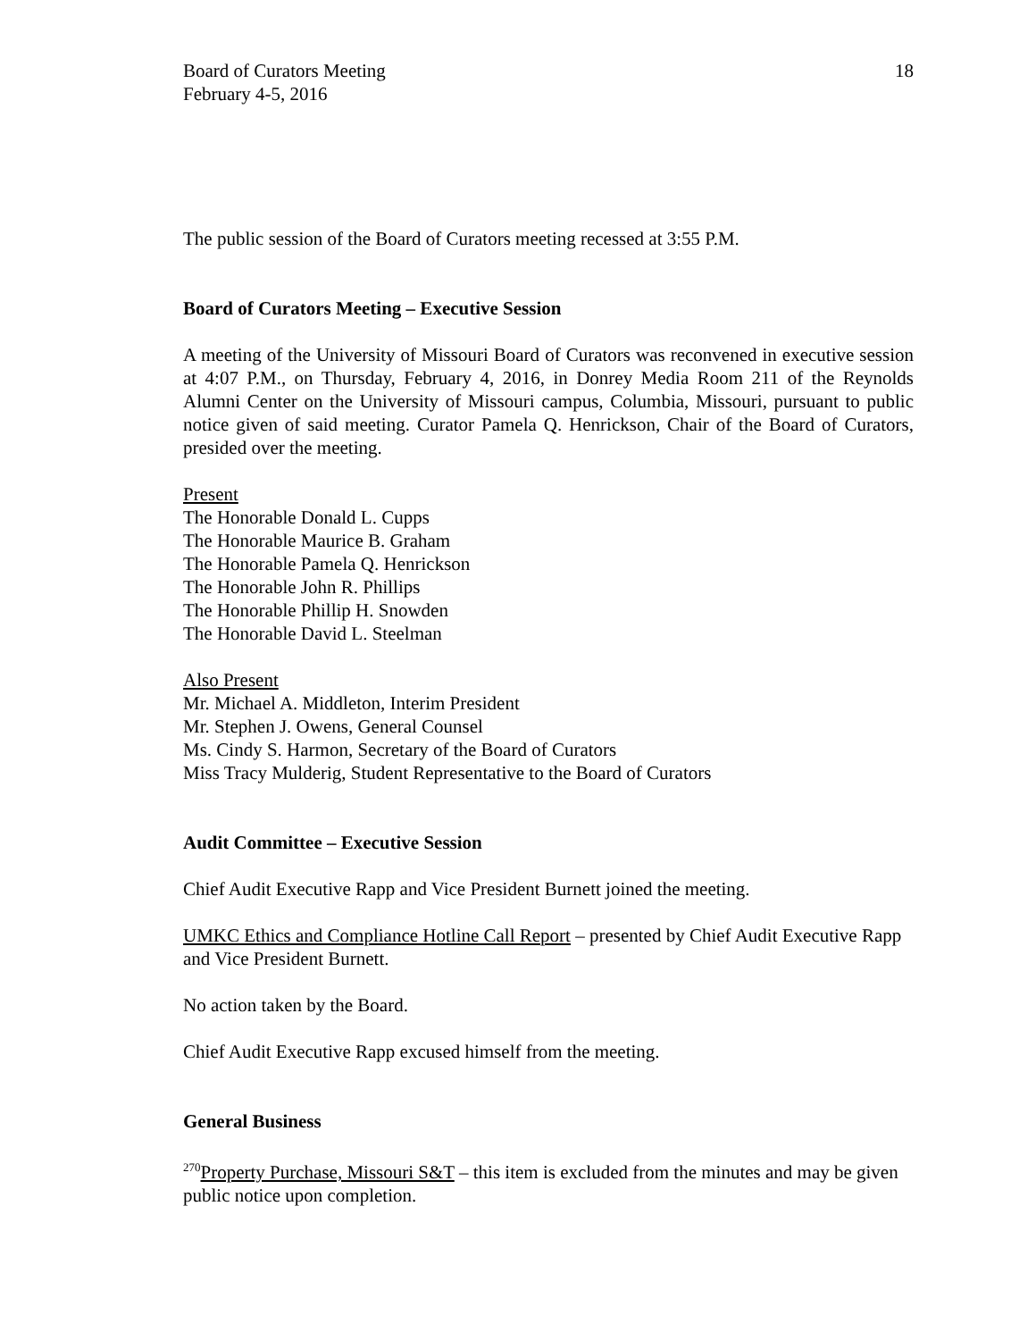Board of Curators Meeting
February 4-5, 2016
18
The public session of the Board of Curators meeting recessed at 3:55 P.M.
Board of Curators Meeting – Executive Session
A meeting of the University of Missouri Board of Curators was reconvened in executive session at 4:07 P.M., on Thursday, February 4, 2016, in Donrey Media Room 211 of the Reynolds Alumni Center on the University of Missouri campus, Columbia, Missouri, pursuant to public notice given of said meeting. Curator Pamela Q. Henrickson, Chair of the Board of Curators, presided over the meeting.
Present
The Honorable Donald L. Cupps
The Honorable Maurice B. Graham
The Honorable Pamela Q. Henrickson
The Honorable John R. Phillips
The Honorable Phillip H. Snowden
The Honorable David L. Steelman
Also Present
Mr. Michael A. Middleton, Interim President
Mr. Stephen J. Owens, General Counsel
Ms. Cindy S. Harmon, Secretary of the Board of Curators
Miss Tracy Mulderig, Student Representative to the Board of Curators
Audit Committee – Executive Session
Chief Audit Executive Rapp and Vice President Burnett joined the meeting.
UMKC Ethics and Compliance Hotline Call Report – presented by Chief Audit Executive Rapp and Vice President Burnett.
No action taken by the Board.
Chief Audit Executive Rapp excused himself from the meeting.
General Business
<sup>270</sup> Property Purchase, Missouri S&T – this item is excluded from the minutes and may be given public notice upon completion.